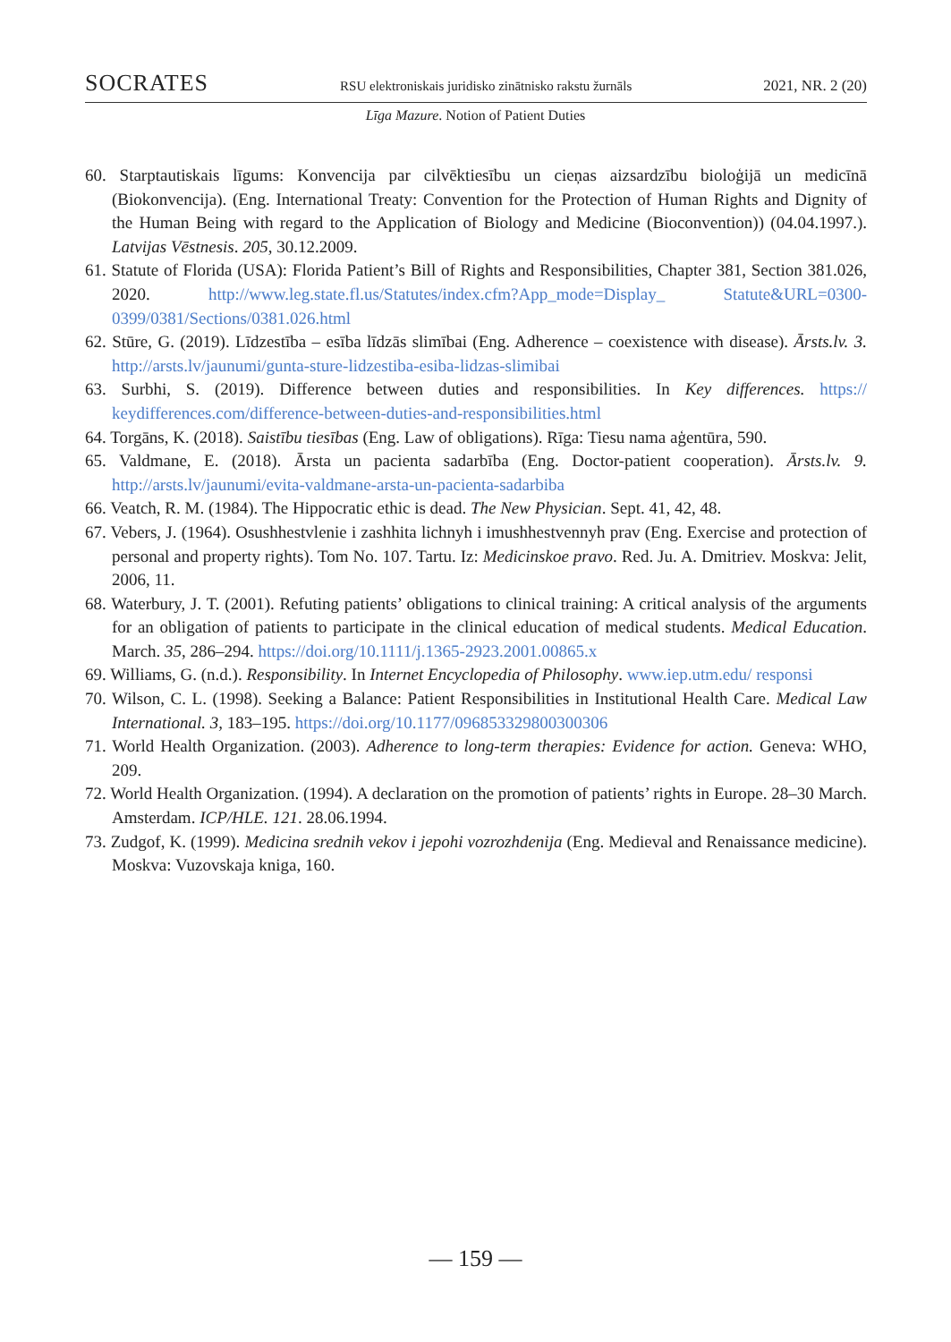SOCRATES RSU elektroniskais juridisko zinātnisko rakstu žurnāls 2021, NR. 2 (20)
Līga Mazure. Notion of Patient Duties
60. Starptautiskais līgums: Konvencija par cilvēktiesību un cieņas aizsardzību bioloģijā un medicīnā (Biokonvencija). (Eng. International Treaty: Convention for the Protection of Human Rights and Dignity of the Human Being with regard to the Application of Biology and Medicine (Bioconvention)) (04.04.1997.). Latvijas Vēstnesis. 205, 30.12.2009.
61. Statute of Florida (USA): Florida Patient’s Bill of Rights and Responsibilities, Chapter 381, Section 381.026, 2020. http://www.leg.state.fl.us/Statutes/index.cfm?App_mode=Display_ Statute&URL=0300-0399/0381/Sections/0381.026.html
62. Stūre, G. (2019). Līdzestība – esība līdzās slimībai (Eng. Adherence – coexistence with disease). Ārsts.lv. 3. http://arsts.lv/jaunumi/gunta-sture-lidzestiba-esiba-lidzas-slimibai
63. Surbhi, S. (2019). Difference between duties and responsibilities. In Key differences. https:// keydifferences.com/difference-between-duties-and-responsibilities.html
64. Torgāns, K. (2018). Saistību tiesības (Eng. Law of obligations). Rīga: Tiesu nama aģentūra, 590.
65. Valdmane, E. (2018). Ārsta un pacienta sadarbība (Eng. Doctor-patient cooperation). Ārsts.lv. 9. http://arsts.lv/jaunumi/evita-valdmane-arsta-un-pacienta-sadarbiba
66. Veatch, R. M. (1984). The Hippocratic ethic is dead. The New Physician. Sept. 41, 42, 48.
67. Vebers, J. (1964). Osushhestvlenie i zashhita lichnyh i imushhestvennyh prav (Eng. Exercise and protection of personal and property rights). Tom No. 107. Tartu. Iz: Medicinskoe pravo. Red. Ju. A. Dmitriev. Moskva: Jelit, 2006, 11.
68. Waterbury, J. T. (2001). Refuting patients’ obligations to clinical training: A critical analysis of the arguments for an obligation of patients to participate in the clinical education of medical students. Medical Education. March. 35, 286–294. https://doi.org/10.1111/j.1365-2923.2001.00865.x
69. Williams, G. (n.d.). Responsibility. In Internet Encyclopedia of Philosophy. www.iep.utm.edu/ responsi
70. Wilson, C. L. (1998). Seeking a Balance: Patient Responsibilities in Institutional Health Care. Medical Law International. 3, 183–195. https://doi.org/10.1177/096853329800300306
71. World Health Organization. (2003). Adherence to long-term therapies: Evidence for action. Geneva: WHO, 209.
72. World Health Organization. (1994). A declaration on the promotion of patients’ rights in Europe. 28–30 March. Amsterdam. ICP/HLE. 121. 28.06.1994.
73. Zudgof, K. (1999). Medicina srednih vekov i jepohi vozrozhdenija (Eng. Medieval and Renaissance medicine). Moskva: Vuzovskaja kniga, 160.
— 159 —